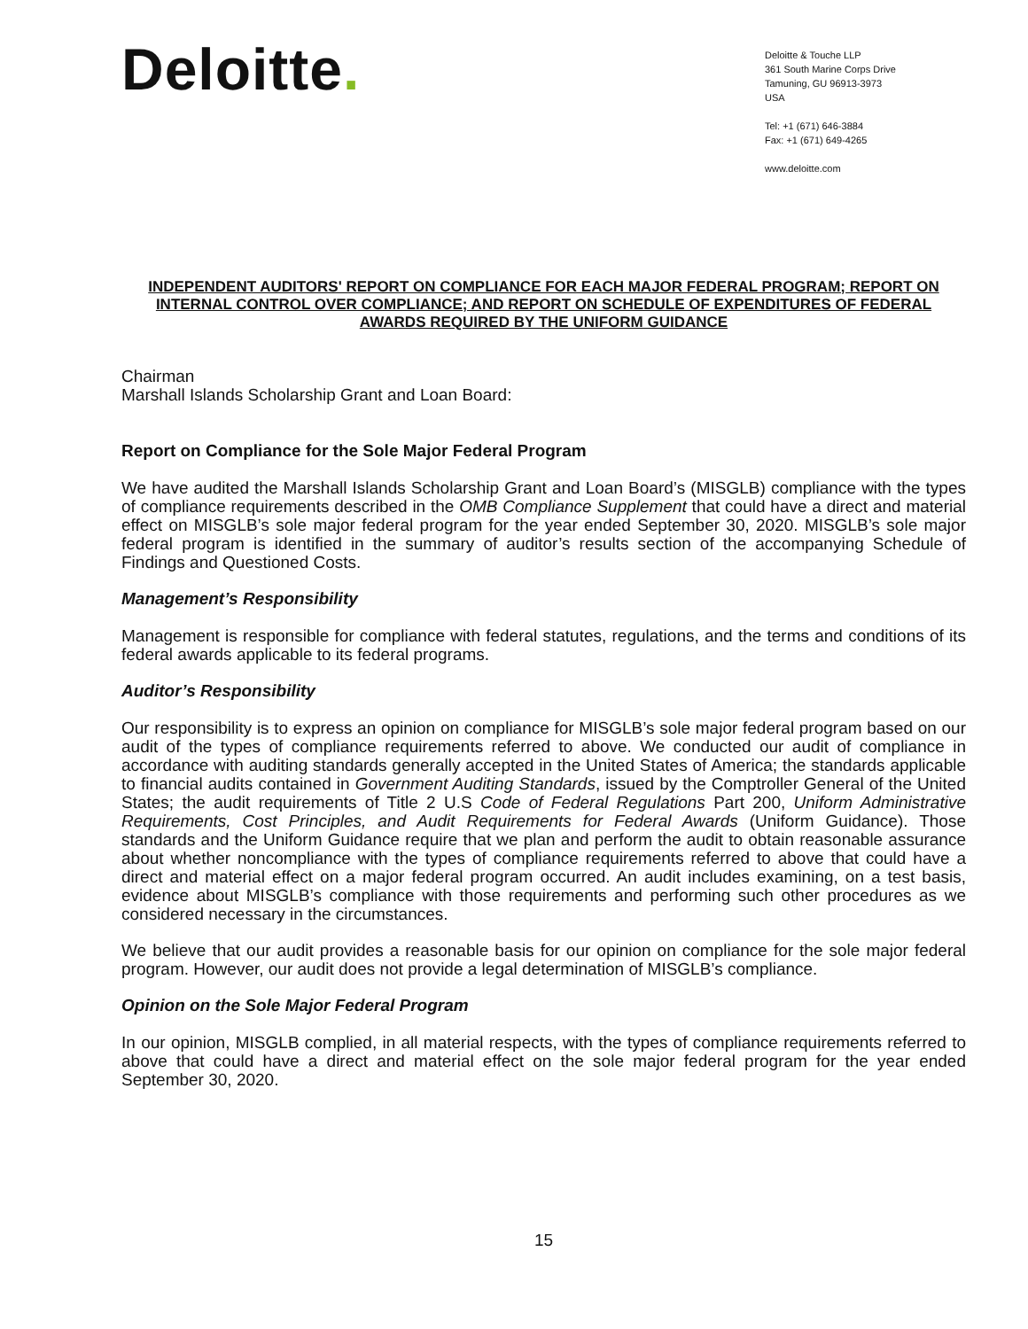Deloitte.
Deloitte & Touche LLP
361 South Marine Corps Drive
Tamuning, GU 96913-3973
USA
Tel: +1 (671) 646-3884
Fax: +1 (671) 649-4265
www.deloitte.com
INDEPENDENT AUDITORS' REPORT ON COMPLIANCE FOR EACH MAJOR FEDERAL PROGRAM; REPORT ON INTERNAL CONTROL OVER COMPLIANCE; AND REPORT ON SCHEDULE OF EXPENDITURES OF FEDERAL AWARDS REQUIRED BY THE UNIFORM GUIDANCE
Chairman
Marshall Islands Scholarship Grant and Loan Board:
Report on Compliance for the Sole Major Federal Program
We have audited the Marshall Islands Scholarship Grant and Loan Board’s (MISGLB) compliance with the types of compliance requirements described in the OMB Compliance Supplement that could have a direct and material effect on MISGLB’s sole major federal program for the year ended September 30, 2020. MISGLB’s sole major federal program is identified in the summary of auditor’s results section of the accompanying Schedule of Findings and Questioned Costs.
Management’s Responsibility
Management is responsible for compliance with federal statutes, regulations, and the terms and conditions of its federal awards applicable to its federal programs.
Auditor’s Responsibility
Our responsibility is to express an opinion on compliance for MISGLB’s sole major federal program based on our audit of the types of compliance requirements referred to above. We conducted our audit of compliance in accordance with auditing standards generally accepted in the United States of America; the standards applicable to financial audits contained in Government Auditing Standards, issued by the Comptroller General of the United States; the audit requirements of Title 2 U.S Code of Federal Regulations Part 200, Uniform Administrative Requirements, Cost Principles, and Audit Requirements for Federal Awards (Uniform Guidance). Those standards and the Uniform Guidance require that we plan and perform the audit to obtain reasonable assurance about whether noncompliance with the types of compliance requirements referred to above that could have a direct and material effect on a major federal program occurred. An audit includes examining, on a test basis, evidence about MISGLB’s compliance with those requirements and performing such other procedures as we considered necessary in the circumstances.
We believe that our audit provides a reasonable basis for our opinion on compliance for the sole major federal program. However, our audit does not provide a legal determination of MISGLB’s compliance.
Opinion on the Sole Major Federal Program
In our opinion, MISGLB complied, in all material respects, with the types of compliance requirements referred to above that could have a direct and material effect on the sole major federal program for the year ended September 30, 2020.
15